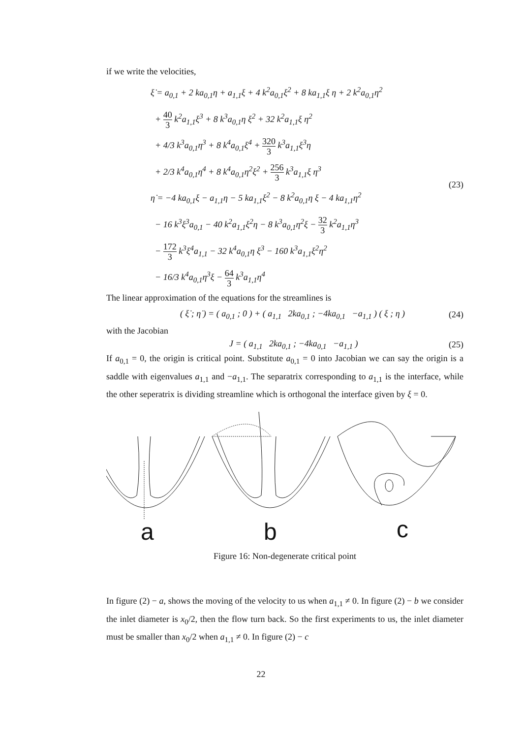if we write the velocities,
ξ̇ = a<sub>0,1</sub> + 2 ka<sub>0,1</sub>η + a<sub>1,1</sub>ξ + 4 k<sup>2</sup>a<sub>0,1</sub>ξ<sup>2</sup> + 8 ka<sub>1,1</sub>ξ η + 2 k<sup>2</sup>a<sub>0,1</sub>η<sup>2</sup>
+ 40 3 k<sup>2</sup>a<sub>1,1</sub>ξ<sup>3</sup> + 8 k<sup>3</sup>a<sub>0,1</sub>η ξ<sup>2</sup> + 32 k<sup>2</sup>a<sub>1,1</sub>ξ η<sup>2</sup>
+ 4/3 k<sup>3</sup>a<sub>0,1</sub>η<sup>3</sup> + 8 k<sup>4</sup>a<sub>0,1</sub>ξ<sup>4</sup> + 320 3 k<sup>3</sup>a<sub>1,1</sub>ξ<sup>3</sup>η
+ 2/3 k<sup>4</sup>a<sub>0,1</sub>η<sup>4</sup> + 8 k<sup>4</sup>a<sub>0,1</sub>η<sup>2</sup>ξ<sup>2</sup> + 256 3 k<sup>3</sup>a<sub>1,1</sub>ξ η<sup>3</sup>
η̇ = −4 ka<sub>0,1</sub>ξ − a<sub>1,1</sub>η − 5 ka<sub>1,1</sub>ξ<sup>2</sup> − 8 k<sup>2</sup>a<sub>0,1</sub>η ξ − 4 ka<sub>1,1</sub>η<sup>2</sup>
− 16 k<sup>3</sup>ξ<sup>3</sup>a<sub>0,1</sub> − 40 k<sup>2</sup>a<sub>1,1</sub>ξ<sup>2</sup>η − 8 k<sup>3</sup>a<sub>0,1</sub>η<sup>2</sup>ξ − 32 3 k<sup>2</sup>a<sub>1,1</sub>η<sup>3</sup>
− 172 3 k<sup>3</sup>ξ<sup>4</sup>a<sub>1,1</sub> − 32 k<sup>4</sup>a<sub>0,1</sub>η ξ<sup>3</sup> − 160 k<sup>3</sup>a<sub>1,1</sub>ξ<sup>2</sup>η<sup>2</sup>
− 16/3 k<sup>4</sup>a<sub>0,1</sub>η<sup>3</sup>ξ − 64 3 k<sup>3</sup>a<sub>1,1</sub>η<sup>4</sup>
(23)
The linear approximation of the equations for the streamlines is
( ξ̇ ; η̇ ) = ( a<sub>0,1</sub> ; 0 ) + ( a<sub>1,1</sub> 2ka<sub>0,1</sub> ; −4ka<sub>0,1</sub> −a<sub>1,1</sub> ) ( ξ ; η )
(24)
with the Jacobian
J = ( a<sub>1,1</sub> 2ka<sub>0,1</sub> ; −4ka<sub>0,1</sub> −a<sub>1,1</sub> )
(25)
If a<sub>0,1</sub> = 0, the origin is critical point. Substitute a<sub>0,1</sub> = 0 into Jacobian we can say the origin is a saddle with eigenvalues a<sub>1,1</sub> and −a<sub>1,1</sub>. The separatrix corresponding to a<sub>1,1</sub> is the interface, while the other seperatrix is dividing streamline which is orthogonal the interface given by ξ = 0.
a
b
c
Figure 16: Non-degenerate critical point
In figure (2) − a, shows the moving of the velocity to us when a<sub>1,1</sub> ≠ 0. In figure (2) − b we consider the inlet diameter is x<sub>0</sub>/2, then the flow turn back. So the first experiments to us, the inlet diameter must be smaller than x<sub>0</sub>/2 when a<sub>1,1</sub> ≠ 0. In figure (2) − c
22